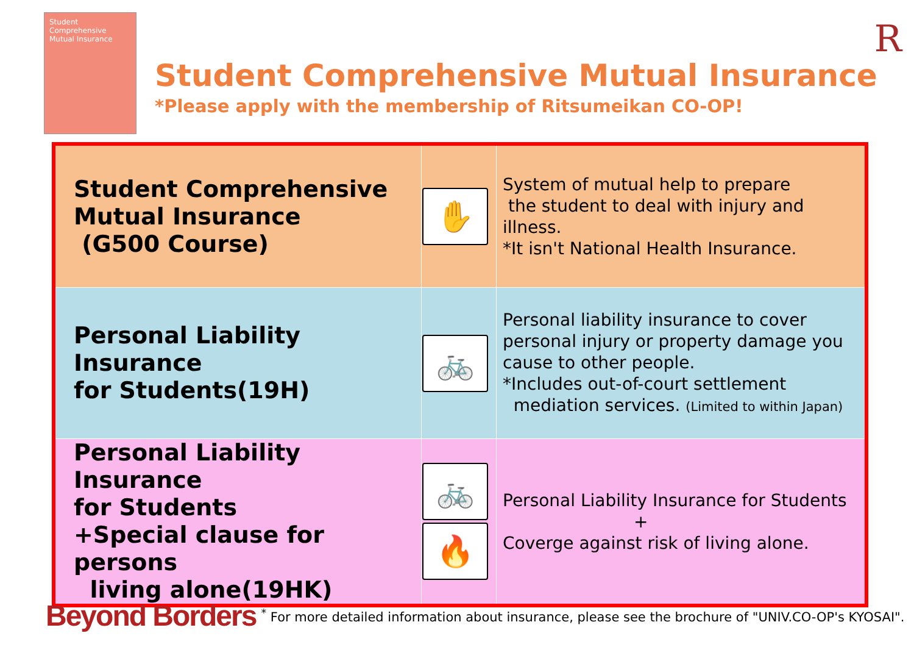Student Comprehensive Mutual Insurance
Student Comprehensive Mutual Insurance
*Please apply with the membership of Ritsumeikan CO-OP!
R
| Student Comprehensive Mutual Insurance (G500 Course) | ✋ | System of mutual help to prepare the student to deal with injury and illness. *It isn't National Health Insurance. |
| Personal Liability Insurance for Students(19H) | 🚲 | Personal liability insurance to cover personal injury or property damage you cause to other people. *Includes out-of-court settlement mediation services. (Limited to within Japan) |
| Personal Liability Insurance for Students +Special clause for persons living alone(19HK) | 🚲 🔥 | Personal Liability Insurance for Students + Coverge against risk of living alone. |
Beyond Borders <sup>*</sup> For more detailed information about insurance, please see the brochure of "UNIV.CO-OP's KYOSAI".